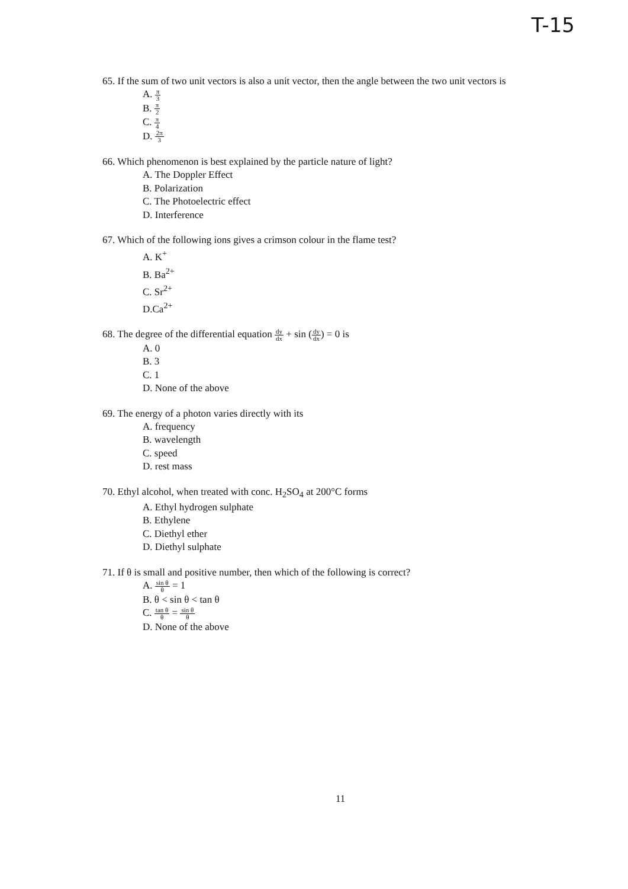T-15
65. If the sum of two unit vectors is also a unit vector, then the angle between the two unit vectors is
A. π 3
B. π 2
C. π 4
D. 2π 3
66. Which phenomenon is best explained by the particle nature of light?
A. The Doppler Effect
B. Polarization
C. The Photoelectric effect
D. Interference
67. Which of the following ions gives a crimson colour in the flame test?
A. K<sup>+</sup>
B. Ba<sup>2+</sup>
C. Sr<sup>2+</sup>
D.Ca<sup>2+</sup>
68. The degree of the differential equation dy dx + sin (dy dx) = 0 is
A. 0
B. 3
C. 1
D. None of the above
69. The energy of a photon varies directly with its
A. frequency
B. wavelength
C. speed
D. rest mass
70. Ethyl alcohol, when treated with conc. H<sub>2</sub>SO<sub>4</sub> at 200°C forms
A. Ethyl hydrogen sulphate
B. Ethylene
C. Diethyl ether
D. Diethyl sulphate
71. If θ is small and positive number, then which of the following is correct?
A. sin θ θ = 1
B. θ < sin θ < tan θ
C. tan θ θ = sin θ θ
D. None of the above
11